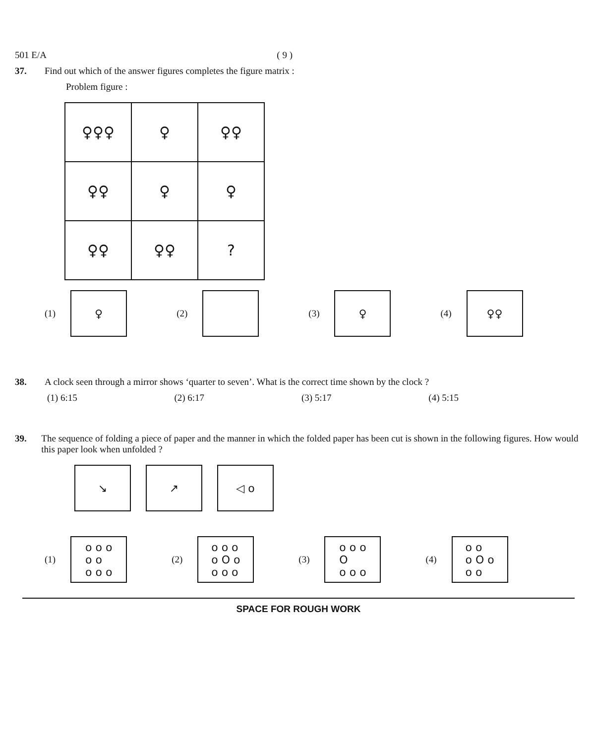501 E/A ( 9 )
37. Find out which of the answer figures completes the figure matrix :
Problem figure :
| ♀♀♀ | ♀ | ♀♀ |
| ♀♀ | ♀ | ♀ |
| ♀♀ | ♀♀ | ? |
(1)
♀
(2) (3)
♀
(4)
♀♀
38. A clock seen through a mirror shows ‘quarter to seven’. What is the correct time shown by the clock ?
(1) 6:15 (2) 6:17 (3) 5:17 (4) 5:15
39. The sequence of folding a piece of paper and the manner in which the folded paper has been cut is shown in the following figures. How would this paper look when unfolded ?
↘ ↗ ◁ o
(1)
o o o
o o
o o o
(2)
o o o
o O o
o o o
(3)
o o o
O
o o o
(4)
o o
o O o
o o
SPACE FOR ROUGH WORK